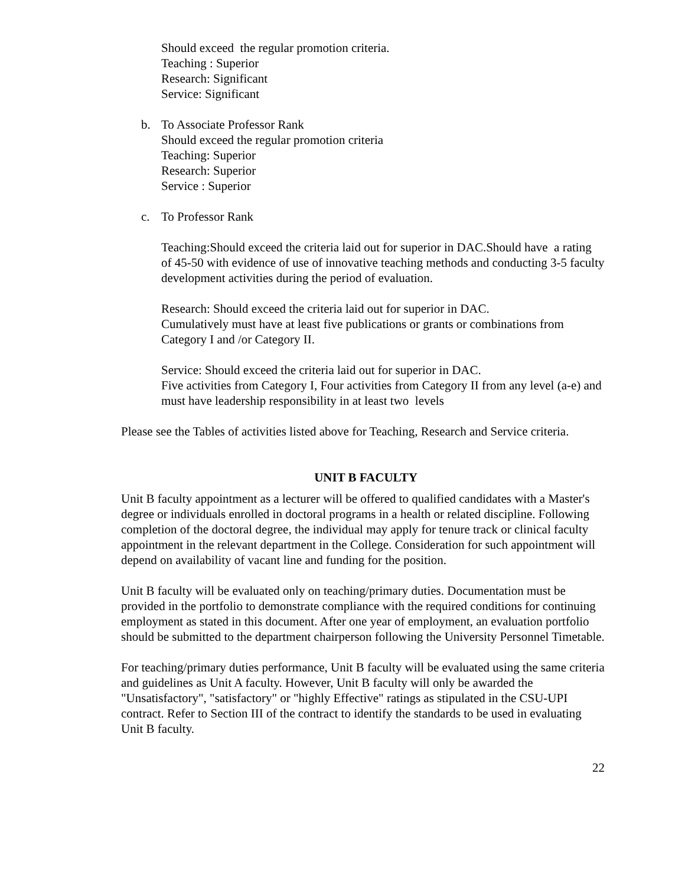Should exceed the regular promotion criteria.
Teaching : Superior
Research: Significant
Service: Significant
b. To Associate Professor Rank
Should exceed the regular promotion criteria
Teaching: Superior
Research: Superior
Service : Superior
c. To Professor Rank
Teaching:Should exceed the criteria laid out for superior in DAC.Should have a rating of 45-50 with evidence of use of innovative teaching methods and conducting 3-5 faculty development activities during the period of evaluation.
Research: Should exceed the criteria laid out for superior in DAC.
Cumulatively must have at least five publications or grants or combinations from Category I and /or Category II.
Service: Should exceed the criteria laid out for superior in DAC.
Five activities from Category I, Four activities from Category II from any level (a-e) and must have leadership responsibility in at least two levels
Please see the Tables of activities listed above for Teaching, Research and Service criteria.
UNIT B FACULTY
Unit B faculty appointment as a lecturer will be offered to qualified candidates with a Master's degree or individuals enrolled in doctoral programs in a health or related discipline. Following completion of the doctoral degree, the individual may apply for tenure track or clinical faculty appointment in the relevant department in the College. Consideration for such appointment will depend on availability of vacant line and funding for the position.
Unit B faculty will be evaluated only on teaching/primary duties. Documentation must be provided in the portfolio to demonstrate compliance with the required conditions for continuing employment as stated in this document. After one year of employment, an evaluation portfolio should be submitted to the department chairperson following the University Personnel Timetable.
For teaching/primary duties performance, Unit B faculty will be evaluated using the same criteria and guidelines as Unit A faculty. However, Unit B faculty will only be awarded the "Unsatisfactory", "satisfactory" or "highly Effective" ratings as stipulated in the CSU-UPI contract. Refer to Section III of the contract to identify the standards to be used in evaluating Unit B faculty.
22